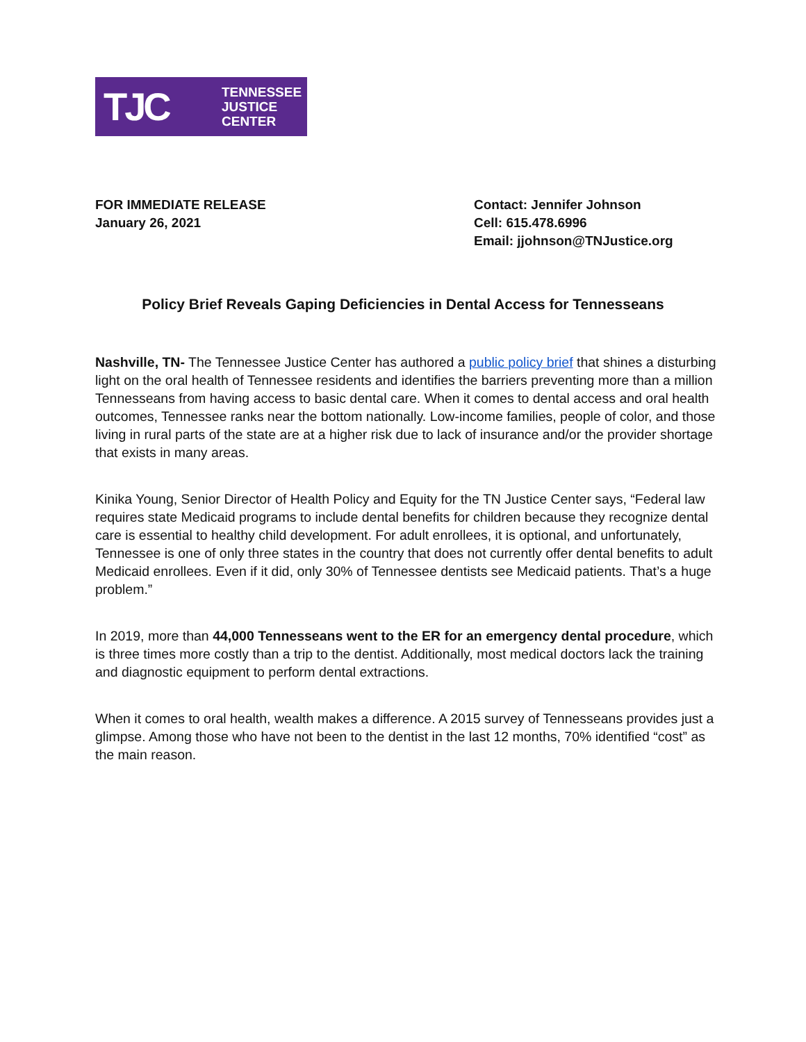TJC
TENNESSEE
JUSTICE
CENTER
FOR IMMEDIATE RELEASE
January 26, 2021
Contact: Jennifer Johnson
Cell: 615.478.6996
Email: jjohnson@TNJustice.org
Policy Brief Reveals Gaping Deficiencies in Dental Access for Tennesseans
Nashville, TN- The Tennessee Justice Center has authored a public policy brief that shines a disturbing light on the oral health of Tennessee residents and identifies the barriers preventing more than a million Tennesseans from having access to basic dental care. When it comes to dental access and oral health outcomes, Tennessee ranks near the bottom nationally. Low-income families, people of color, and those living in rural parts of the state are at a higher risk due to lack of insurance and/or the provider shortage that exists in many areas.
Kinika Young, Senior Director of Health Policy and Equity for the TN Justice Center says, “Federal law requires state Medicaid programs to include dental benefits for children because they recognize dental care is essential to healthy child development. For adult enrollees, it is optional, and unfortunately, Tennessee is one of only three states in the country that does not currently offer dental benefits to adult Medicaid enrollees. Even if it did, only 30% of Tennessee dentists see Medicaid patients. That’s a huge problem.”
In 2019, more than 44,000 Tennesseans went to the ER for an emergency dental procedure, which is three times more costly than a trip to the dentist. Additionally, most medical doctors lack the training and diagnostic equipment to perform dental extractions.
When it comes to oral health, wealth makes a difference. A 2015 survey of Tennesseans provides just a glimpse. Among those who have not been to the dentist in the last 12 months, 70% identified “cost” as the main reason.